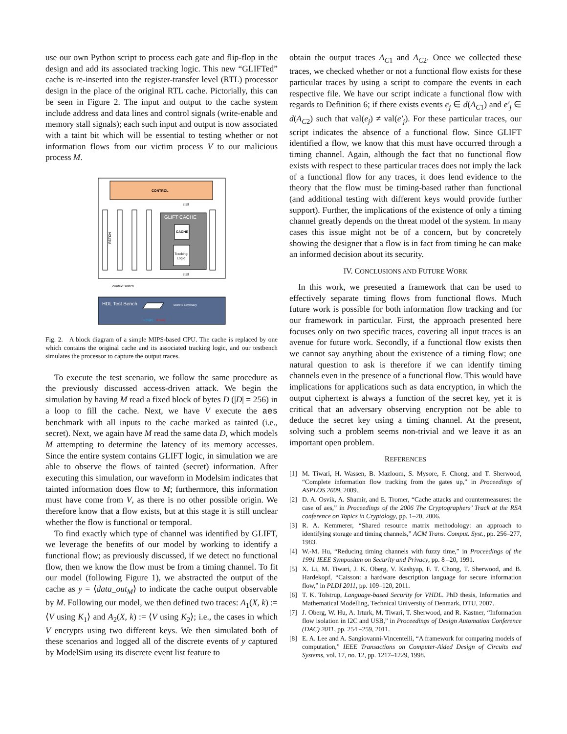use our own Python script to process each gate and flip-flop in the design and add its associated tracking logic. This new “GLIFTed” cache is re-inserted into the register-transfer level (RTL) processor design in the place of the original RTL cache. Pictorially, this can be seen in Figure 2. The input and output to the cache system include address and data lines and control signals (write-enable and memory stall signals); each such input and output is now associated with a taint bit which will be essential to testing whether or not information flows from our victim process V to our malicious process M.
CONTROL
stall
FETCH
GLIFT CACHE
CACHE
Tracking
Logic
stall
context switch
HDL Test Bench
secret / adversary
1 (high)
0 (low)
Fig. 2. A block diagram of a simple MIPS-based CPU. The cache is replaced by one which contains the original cache and its associated tracking logic, and our testbench simulates the processor to capture the output traces.
To execute the test scenario, we follow the same procedure as the previously discussed access-driven attack. We begin the simulation by having M read a fixed block of bytes D (|D| = 256) in a loop to fill the cache. Next, we have V execute the aes benchmark with all inputs to the cache marked as tainted (i.e., secret). Next, we again have M read the same data D, which models M attempting to determine the latency of its memory accesses. Since the entire system contains GLIFT logic, in simulation we are able to observe the flows of tainted (secret) information. After executing this simulation, our waveform in Modelsim indicates that tainted information does flow to M; furthermore, this information must have come from V, as there is no other possible origin. We therefore know that a flow exists, but at this stage it is still unclear whether the flow is functional or temporal.
To find exactly which type of channel was identified by GLIFT, we leverage the benefits of our model by working to identify a functional flow; as previously discussed, if we detect no functional flow, then we know the flow must be from a timing channel. To fit our model (following Figure 1), we abstracted the output of the cache as y = ⟨data_out<sub>M</sub>⟩ to indicate the cache output observable by M. Following our model, we then defined two traces: A<sub>1</sub>(X, k) := ⟨V using K<sub>1</sub>⟩ and A<sub>2</sub>(X, k) := ⟨V using K<sub>2</sub>⟩; i.e., the cases in which V encrypts using two different keys. We then simulated both of these scenarios and logged all of the discrete events of y captured by ModelSim using its discrete event list feature to
obtain the output traces A<sub>C1</sub> and A<sub>C2</sub>. Once we collected these traces, we checked whether or not a functional flow exists for these particular traces by using a script to compare the events in each respective file. We have our script indicate a functional flow with regards to Definition 6; if there exists events e<sub>j</sub> ∈ d(A<sub>C1</sub>) and e′<sub>j</sub> ∈ d(A<sub>C2</sub>) such that val(e<sub>j</sub>) ≠ val(e′<sub>j</sub>). For these particular traces, our script indicates the absence of a functional flow. Since GLIFT identified a flow, we know that this must have occurred through a timing channel. Again, although the fact that no functional flow exists with respect to these particular traces does not imply the lack of a functional flow for any traces, it does lend evidence to the theory that the flow must be timing-based rather than functional (and additional testing with different keys would provide further support). Further, the implications of the existence of only a timing channel greatly depends on the threat model of the system. In many cases this issue might not be of a concern, but by concretely showing the designer that a flow is in fact from timing he can make an informed decision about its security.
IV. CONCLUSIONS AND FUTURE WORK
In this work, we presented a framework that can be used to effectively separate timing flows from functional flows. Much future work is possible for both information flow tracking and for our framework in particular. First, the approach presented here focuses only on two specific traces, covering all input traces is an avenue for future work. Secondly, if a functional flow exists then we cannot say anything about the existence of a timing flow; one natural question to ask is therefore if we can identify timing channels even in the presence of a functional flow. This would have implications for applications such as data encryption, in which the output ciphertext is always a function of the secret key, yet it is critical that an adversary observing encryption not be able to deduce the secret key using a timing channel. At the present, solving such a problem seems non-trivial and we leave it as an important open problem.
REFERENCES
[1] M. Tiwari, H. Wassen, B. Mazloom, S. Mysore, F. Chong, and T. Sherwood, “Complete information flow tracking from the gates up,” in Proceedings of ASPLOS 2009, 2009.
[2] D. A. Osvik, A. Shamir, and E. Tromer, “Cache attacks and countermeasures: the case of aes,” in Proceedings of the 2006 The Cryptographers’ Track at the RSA conference on Topics in Cryptology, pp. 1–20, 2006.
[3] R. A. Kemmerer, “Shared resource matrix methodology: an approach to identifying storage and timing channels,” ACM Trans. Comput. Syst., pp. 256–277, 1983.
[4] W.-M. Hu, “Reducing timing channels with fuzzy time,” in Proceedings of the 1991 IEEE Symposium on Security and Privacy, pp. 8 –20, 1991.
[5] X. Li, M. Tiwari, J. K. Oberg, V. Kashyap, F. T. Chong, T. Sherwood, and B. Hardekopf, “Caisson: a hardware description language for secure information flow,” in PLDI 2011, pp. 109–120, 2011.
[6] T. K. Tolstrup, Language-based Security for VHDL. PhD thesis, Informatics and Mathematical Modelling, Technical University of Denmark, DTU, 2007.
[7] J. Oberg, W. Hu, A. Irturk, M. Tiwari, T. Sherwood, and R. Kastner, “Information flow isolation in I2C and USB,” in Proceedings of Design Automation Conference (DAC) 2011, pp. 254 –259, 2011.
[8] E. A. Lee and A. Sangiovanni-Vincentelli, “A framework for comparing models of computation,” IEEE Transactions on Computer-Aided Design of Circuits and Systems, vol. 17, no. 12, pp. 1217–1229, 1998.